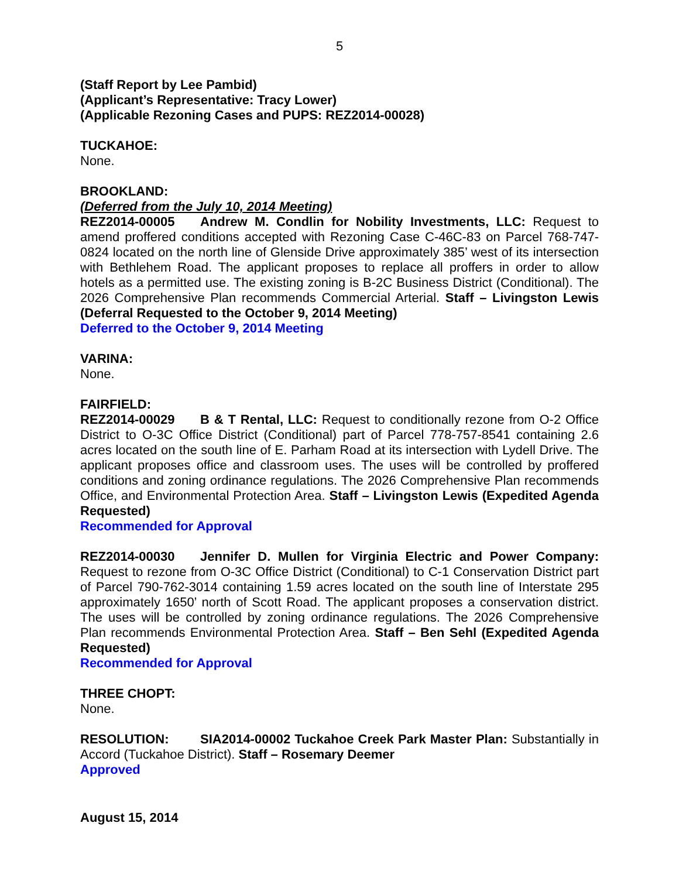5
(Staff Report by Lee Pambid)
(Applicant’s Representative: Tracy Lower)
(Applicable Rezoning Cases and PUPS: REZ2014-00028)
TUCKAHOE:
None.
BROOKLAND:
(Deferred from the July 10, 2014 Meeting)
REZ2014-00005 Andrew M. Condlin for Nobility Investments, LLC: Request to amend proffered conditions accepted with Rezoning Case C-46C-83 on Parcel 768-747-0824 located on the north line of Glenside Drive approximately 385’ west of its intersection with Bethlehem Road. The applicant proposes to replace all proffers in order to allow hotels as a permitted use. The existing zoning is B-2C Business District (Conditional). The 2026 Comprehensive Plan recommends Commercial Arterial. Staff – Livingston Lewis (Deferral Requested to the October 9, 2014 Meeting)
Deferred to the October 9, 2014 Meeting
VARINA:
None.
FAIRFIELD:
REZ2014-00029 B & T Rental, LLC: Request to conditionally rezone from O-2 Office District to O-3C Office District (Conditional) part of Parcel 778-757-8541 containing 2.6 acres located on the south line of E. Parham Road at its intersection with Lydell Drive. The applicant proposes office and classroom uses. The uses will be controlled by proffered conditions and zoning ordinance regulations. The 2026 Comprehensive Plan recommends Office, and Environmental Protection Area. Staff – Livingston Lewis (Expedited Agenda Requested)
Recommended for Approval
REZ2014-00030 Jennifer D. Mullen for Virginia Electric and Power Company: Request to rezone from O-3C Office District (Conditional) to C-1 Conservation District part of Parcel 790-762-3014 containing 1.59 acres located on the south line of Interstate 295 approximately 1650’ north of Scott Road. The applicant proposes a conservation district. The uses will be controlled by zoning ordinance regulations. The 2026 Comprehensive Plan recommends Environmental Protection Area. Staff – Ben Sehl (Expedited Agenda Requested)
Recommended for Approval
THREE CHOPT:
None.
RESOLUTION: SIA2014-00002 Tuckahoe Creek Park Master Plan: Substantially in Accord (Tuckahoe District). Staff – Rosemary Deemer
Approved
August 15, 2014